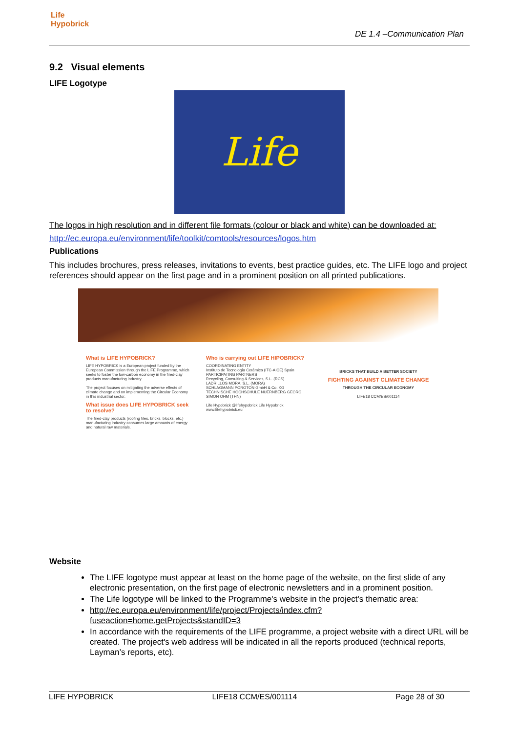Life
Hypobrick
DE 1.4 –Communication Plan
9.2 Visual elements
LIFE Logotype
Life
The logos in high resolution and in different file formats (colour or black and white) can be downloaded at:
http://ec.europa.eu/environment/life/toolkit/comtools/resources/logos.htm
Publications
This includes brochures, press releases, invitations to events, best practice guides, etc. The LIFE logo and project references should appear on the first page and in a prominent position on all printed publications.
What is LIFE HYPOBRICK?
LIFE HYPOBRICK is a European project funded by the European Commission through the LIFE Programme, which seeks to foster the low-carbon economy in the fired-clay products manufacturing industry.
The project focuses on mitigating the adverse effects of climate change and on implementing the Circular Economy in this industrial sector.
What issue does LIFE HYPOBRICK seek to resolve?
The fired-clay products (roofing tiles, bricks, blocks, etc.) manufacturing industry consumes large amounts of energy and natural raw materials.
Who is carrying out LIFE HIPOBRICK?
COORDINATING ENTITY
Instituto de Tecnología Cerámica (ITC-AICE) Spain
PARTICIPATING PARTNERS
Recycling, Consulting & Services, S.L. (RCS)
LADRILLOS MORA, S.L. (MORA)
SCHLAGMANN POROTON GmbH & Co. KG
TECHNISCHE HOCHSCHULE NUERNBERG GEORG SIMON OHM (THN)
Life Hypobrick @lifehypobrick Life Hypobrick
www.lifehypobrick.eu
BRICKS THAT BUILD A BETTER SOCIETY
FIGHTING AGAINST CLIMATE CHANGE
THROUGH THE CIRCULAR ECONOMY
LIFE18 CCM/ES/001114
Website
The LIFE logotype must appear at least on the home page of the website, on the first slide of any electronic presentation, on the first page of electronic newsletters and in a prominent position.
The Life logotype will be linked to the Programme's website in the project's thematic area:
http://ec.europa.eu/environment/life/project/Projects/index.cfm?fuseaction=home.getProjects&standID=3
In accordance with the requirements of the LIFE programme, a project website with a direct URL will be created. The project's web address will be indicated in all the reports produced (technical reports, Layman’s reports, etc).
LIFE HYPOBRICK LIFE18 CCM/ES/001114 Page 28 of 30